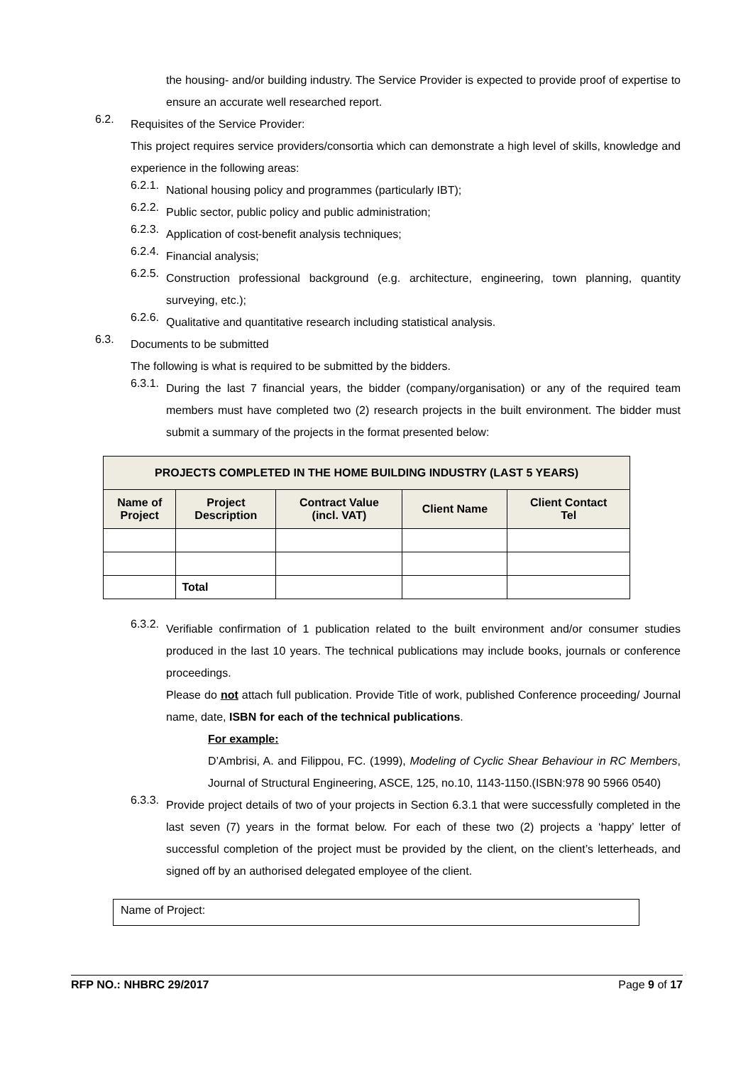the housing- and/or building industry. The Service Provider is expected to provide proof of expertise to ensure an accurate well researched report.
6.2.
Requisites of the Service Provider:
This project requires service providers/consortia which can demonstrate a high level of skills, knowledge and experience in the following areas:
6.2.1.
National housing policy and programmes (particularly IBT);
6.2.2.
Public sector, public policy and public administration;
6.2.3.
Application of cost-benefit analysis techniques;
6.2.4.
Financial analysis;
6.2.5.
Construction professional background (e.g. architecture, engineering, town planning, quantity surveying, etc.);
6.2.6.
Qualitative and quantitative research including statistical analysis.
6.3.
Documents to be submitted
The following is what is required to be submitted by the bidders.
6.3.1.
During the last 7 financial years, the bidder (company/organisation) or any of the required team members must have completed two (2) research projects in the built environment. The bidder must submit a summary of the projects in the format presented below:
| PROJECTS COMPLETED IN THE HOME BUILDING INDUSTRY (LAST 5 YEARS) | | | | |
| --- | --- | --- | --- | --- |
| Name of Project | Project Description | Contract Value (incl. VAT) | Client Name | Client Contact Tel |
| | Total | | | |
6.3.2.
Verifiable confirmation of 1 publication related to the built environment and/or consumer studies produced in the last 10 years. The technical publications may include books, journals or conference proceedings.
Please do not attach full publication. Provide Title of work, published Conference proceeding/ Journal name, date, ISBN for each of the technical publications.
For example:
D’Ambrisi, A. and Filippou, FC. (1999), Modeling of Cyclic Shear Behaviour in RC Members, Journal of Structural Engineering, ASCE, 125, no.10, 1143-1150.(ISBN:978 90 5966 0540)
6.3.3.
Provide project details of two of your projects in Section 6.3.1 that were successfully completed in the last seven (7) years in the format below. For each of these two (2) projects a ‘happy’ letter of successful completion of the project must be provided by the client, on the client’s letterheads, and signed off by an authorised delegated employee of the client.
Name of Project:
RFP NO.: NHBRC 29/2017 Page 9 of 17